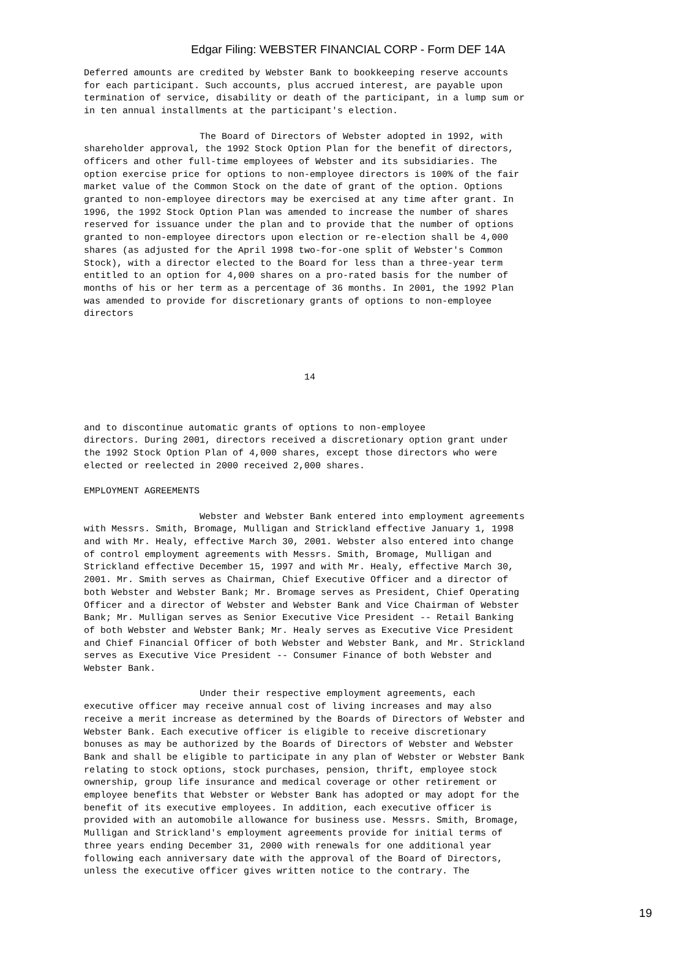Edgar Filing: WEBSTER FINANCIAL CORP - Form DEF 14A
Deferred amounts are credited by Webster Bank to bookkeeping reserve accounts
for each participant. Such accounts, plus accrued interest, are payable upon
termination of service, disability or death of the participant, in a lump sum or
in ten annual installments at the participant's election.

                     The Board of Directors of Webster adopted in 1992, with
shareholder approval, the 1992 Stock Option Plan for the benefit of directors,
officers and other full-time employees of Webster and its subsidiaries. The
option exercise price for options to non-employee directors is 100% of the fair
market value of the Common Stock on the date of grant of the option. Options
granted to non-employee directors may be exercised at any time after grant. In
1996, the 1992 Stock Option Plan was amended to increase the number of shares
reserved for issuance under the plan and to provide that the number of options
granted to non-employee directors upon election or re-election shall be 4,000
shares (as adjusted for the April 1998 two-for-one split of Webster's Common
Stock), with a director elected to the Board for less than a three-year term
entitled to an option for 4,000 shares on a pro-rated basis for the number of
months of his or her term as a percentage of 36 months. In 2001, the 1992 Plan
was amended to provide for discretionary grants of options to non-employee
directors




                                        14



and to discontinue automatic grants of options to non-employee
directors. During 2001, directors received a discretionary option grant under
the 1992 Stock Option Plan of 4,000 shares, except those directors who were
elected or reelected in 2000 received 2,000 shares.

EMPLOYMENT AGREEMENTS

                     Webster and Webster Bank entered into employment agreements
with Messrs. Smith, Bromage, Mulligan and Strickland effective January 1, 1998
and with Mr. Healy, effective March 30, 2001. Webster also entered into change
of control employment agreements with Messrs. Smith, Bromage, Mulligan and
Strickland effective December 15, 1997 and with Mr. Healy, effective March 30,
2001. Mr. Smith serves as Chairman, Chief Executive Officer and a director of
both Webster and Webster Bank; Mr. Bromage serves as President, Chief Operating
Officer and a director of Webster and Webster Bank and Vice Chairman of Webster
Bank; Mr. Mulligan serves as Senior Executive Vice President -- Retail Banking
of both Webster and Webster Bank; Mr. Healy serves as Executive Vice President
and Chief Financial Officer of both Webster and Webster Bank, and Mr. Strickland
serves as Executive Vice President -- Consumer Finance of both Webster and
Webster Bank.

                     Under their respective employment agreements, each
executive officer may receive annual cost of living increases and may also
receive a merit increase as determined by the Boards of Directors of Webster and
Webster Bank. Each executive officer is eligible to receive discretionary
bonuses as may be authorized by the Boards of Directors of Webster and Webster
Bank and shall be eligible to participate in any plan of Webster or Webster Bank
relating to stock options, stock purchases, pension, thrift, employee stock
ownership, group life insurance and medical coverage or other retirement or
employee benefits that Webster or Webster Bank has adopted or may adopt for the
benefit of its executive employees. In addition, each executive officer is
provided with an automobile allowance for business use. Messrs. Smith, Bromage,
Mulligan and Strickland's employment agreements provide for initial terms of
three years ending December 31, 2000 with renewals for one additional year
following each anniversary date with the approval of the Board of Directors,
unless the executive officer gives written notice to the contrary. The
19